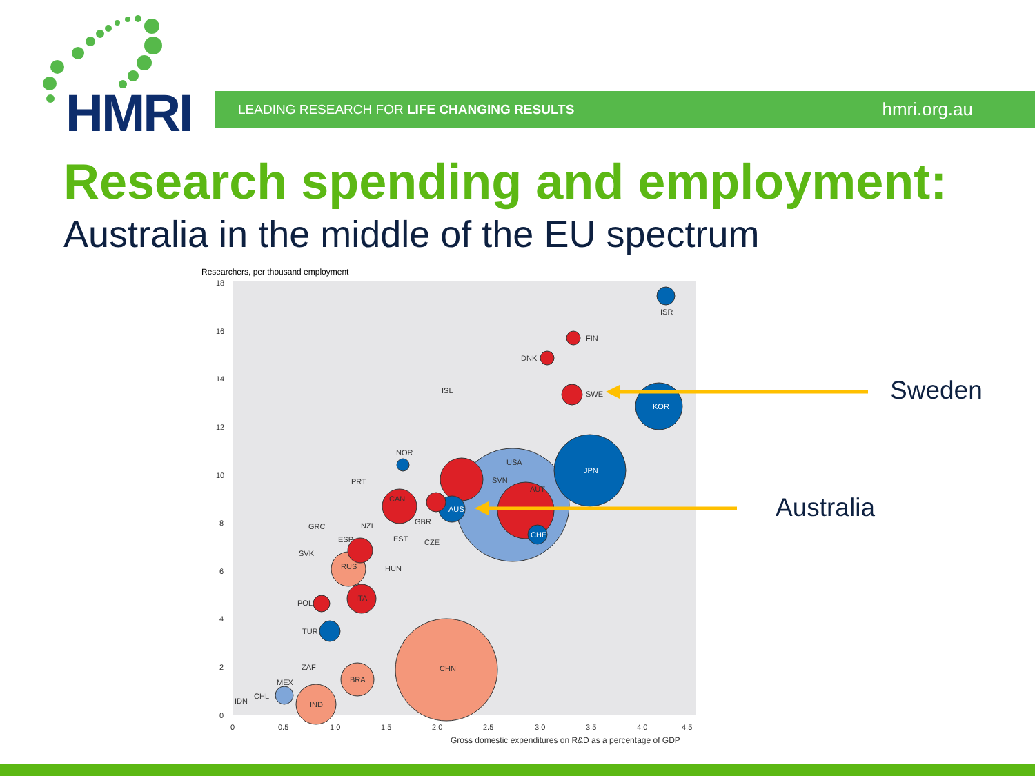HMRI LEADING RESEARCH FOR LIFE CHANGING RESULTS hmri.org.au
Research spending and employment:
Australia in the middle of the EU spectrum
Researchers, per thousand employment
18
16
14
12
10
8
6
4
2
0
0
0.5
1.0
1.5
2.0
2.5
3.0
3.5
4.0
4.5
Gross domestic expenditures on R&D as a percentage of GDP
ISR
FIN
DNK
SWE
KOR
ISL
USA
JPN
NOR
PRT
SVN
AUT
AUS
CAN
GBR
NZL
GRC
EST
CZE
CHE
ESP
SVK
RUS
HUN
POL
ITA
TUR
ZAF
CHN
BRA
MEX
CHL
IDN
IND
Sweden
Australia